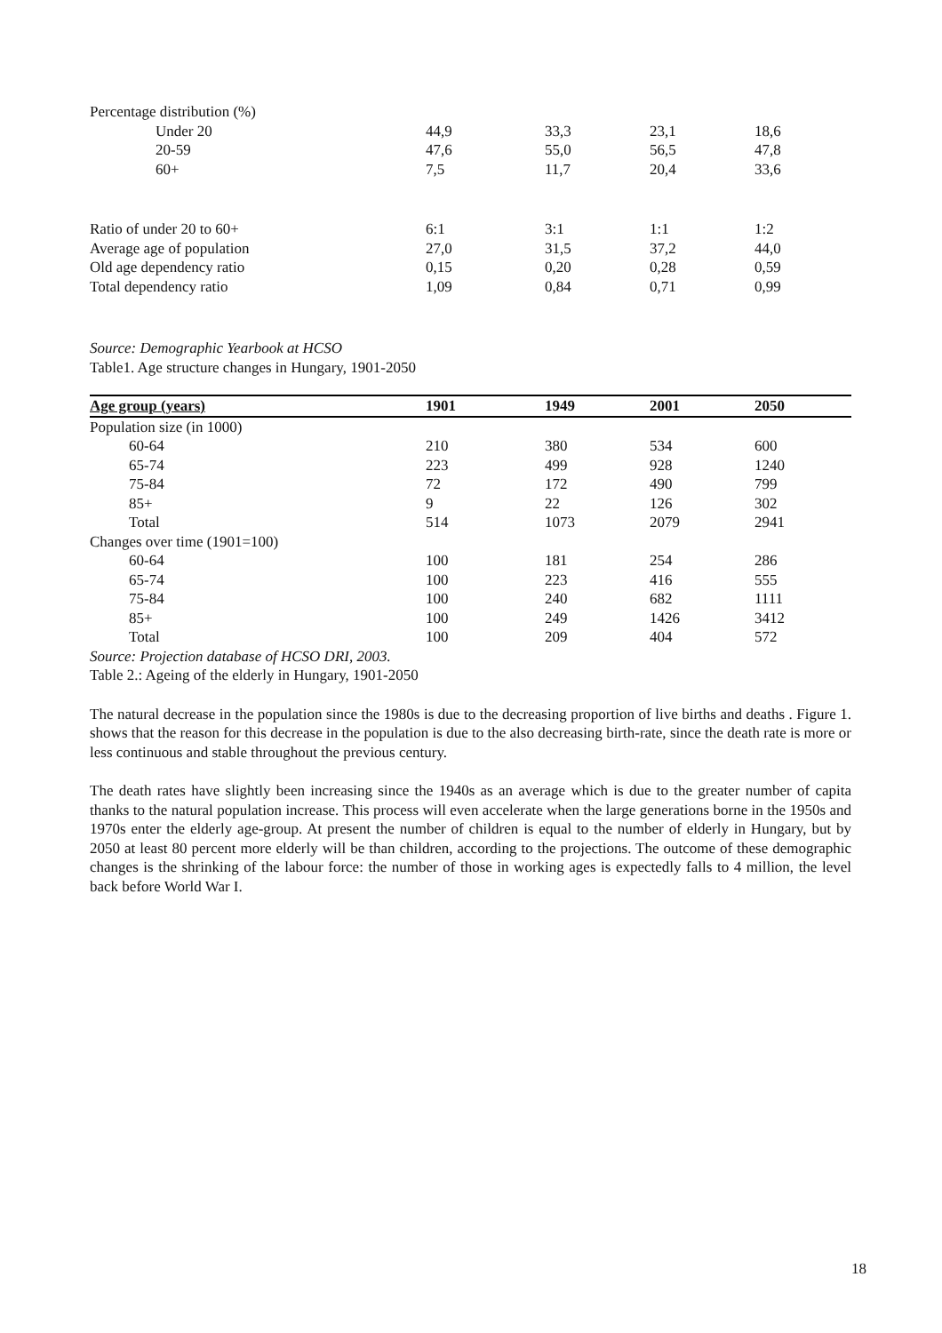| Percentage distribution (%) | | | | |
| Under 20 | 44,9 | 33,3 | 23,1 | 18,6 |
| 20-59 | 47,6 | 55,0 | 56,5 | 47,8 |
| 60+ | 7,5 | 11,7 | 20,4 | 33,6 |
| Ratio of under 20 to 60+ | 6:1 | 3:1 | 1:1 | 1:2 |
| Average age of population | 27,0 | 31,5 | 37,2 | 44,0 |
| Old age dependency ratio | 0,15 | 0,20 | 0,28 | 0,59 |
| Total dependency ratio | 1,09 | 0,84 | 0,71 | 0,99 |
Source: Demographic Yearbook at HCSO
Table1. Age structure changes in Hungary, 1901-2050
| Age group (years) | 1901 | 1949 | 2001 | 2050 |
| --- | --- | --- | --- | --- |
| Population size (in 1000) | | | | |
| 60-64 | 210 | 380 | 534 | 600 |
| 65-74 | 223 | 499 | 928 | 1240 |
| 75-84 | 72 | 172 | 490 | 799 |
| 85+ | 9 | 22 | 126 | 302 |
| Total | 514 | 1073 | 2079 | 2941 |
| Changes over time (1901=100) | | | | |
| 60-64 | 100 | 181 | 254 | 286 |
| 65-74 | 100 | 223 | 416 | 555 |
| 75-84 | 100 | 240 | 682 | 1111 |
| 85+ | 100 | 249 | 1426 | 3412 |
| Total | 100 | 209 | 404 | 572 |
Source: Projection database of HCSO DRI, 2003.
Table 2.: Ageing of the elderly in Hungary, 1901-2050
The natural decrease in the population since the 1980s is due to the decreasing proportion of live births and deaths . Figure 1. shows that the reason for this decrease in the population is due to the also decreasing birth-rate, since the death rate is more or less continuous and stable throughout the previous century.
The death rates have slightly been increasing since the 1940s as an average which is due to the greater number of capita thanks to the natural population increase. This process will even accelerate when the large generations borne in the 1950s and 1970s enter the elderly age-group. At present the number of children is equal to the number of elderly in Hungary, but by 2050 at least 80 percent more elderly will be than children, according to the projections. The outcome of these demographic changes is the shrinking of the labour force: the number of those in working ages is expectedly falls to 4 million, the level back before World War I.
18